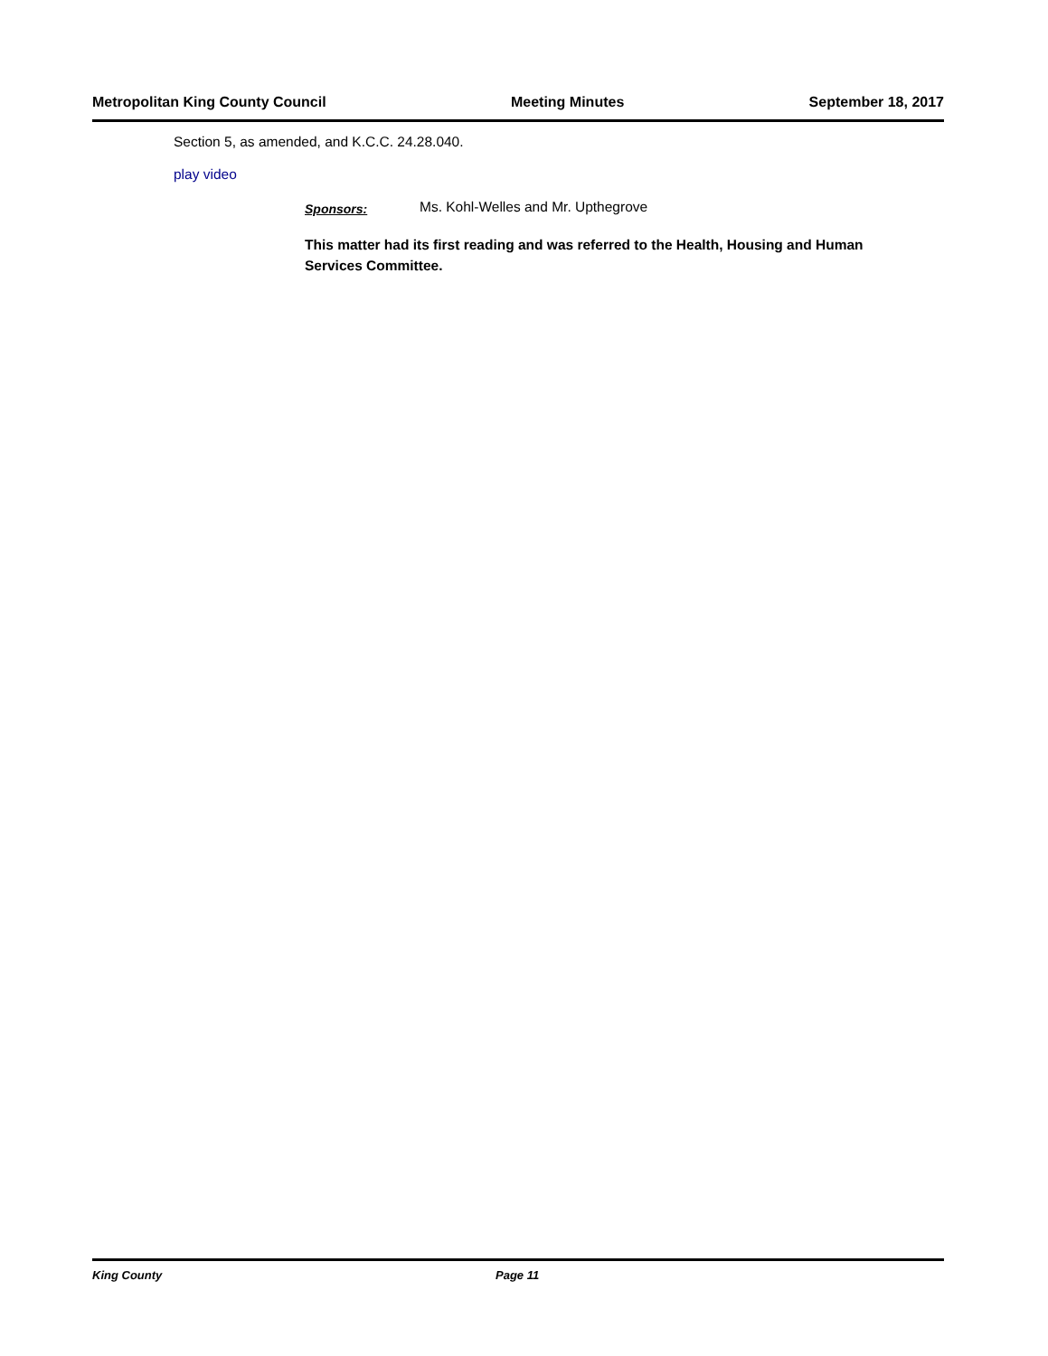Metropolitan King County Council Meeting Minutes September 18, 2017
Section 5, as amended, and K.C.C. 24.28.040.
play video
Sponsors: Ms. Kohl-Welles and Mr. Upthegrove
This matter had its first reading and was referred to the Health, Housing and Human Services Committee.
King County Page 11